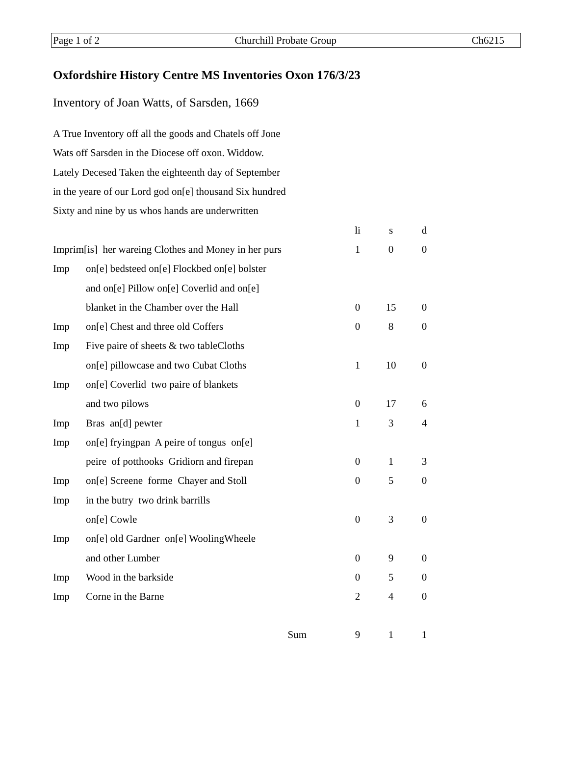Page 1 of 2 Churchill Probate Group Ch6215
Oxfordshire History Centre MS Inventories Oxon 176/3/23
Inventory of Joan Watts, of Sarsden, 1669
A True Inventory off all the goods and Chatels off Jone
Wats off Sarsden in the Diocese off oxon. Widdow.
Lately Decesed Taken the eighteenth day of September
in the yeare of our Lord god on[e] thousand Six hundred
Sixty and nine by us whos hands are underwritten
| | | li | s | d |
| Imprim[is] her wareing Clothes and Money in her purs | | 1 | 0 | 0 |
| Imp | on[e] bedsteed on[e] Flockbed on[e] bolster | | | |
| | and on[e] Pillow on[e] Coverlid and on[e] | | | |
| | blanket in the Chamber over the Hall | 0 | 15 | 0 |
| Imp | on[e] Chest and three old Coffers | 0 | 8 | 0 |
| Imp | Five paire of sheets & two tableCloths | | | |
| | on[e] pillowcase and two Cubat Cloths | 1 | 10 | 0 |
| Imp | on[e] Coverlid two paire of blankets | | | |
| | and two pilows | 0 | 17 | 6 |
| Imp | Bras an[d] pewter | 1 | 3 | 4 |
| Imp | on[e] fryingpan A peire of tongus on[e] | | | |
| | peire of potthooks Gridiorn and firepan | 0 | 1 | 3 |
| Imp | on[e] Screene forme Chayer and Stoll | 0 | 5 | 0 |
| Imp | in the butry two drink barrills | | | |
| | on[e] Cowle | 0 | 3 | 0 |
| Imp | on[e] old Gardner on[e] WoolingWheele | | | |
| | and other Lumber | 0 | 9 | 0 |
| Imp | Wood in the barkside | 0 | 5 | 0 |
| Imp | Corne in the Barne | 2 | 4 | 0 |
| Sum | | 9 | 1 | 1 |